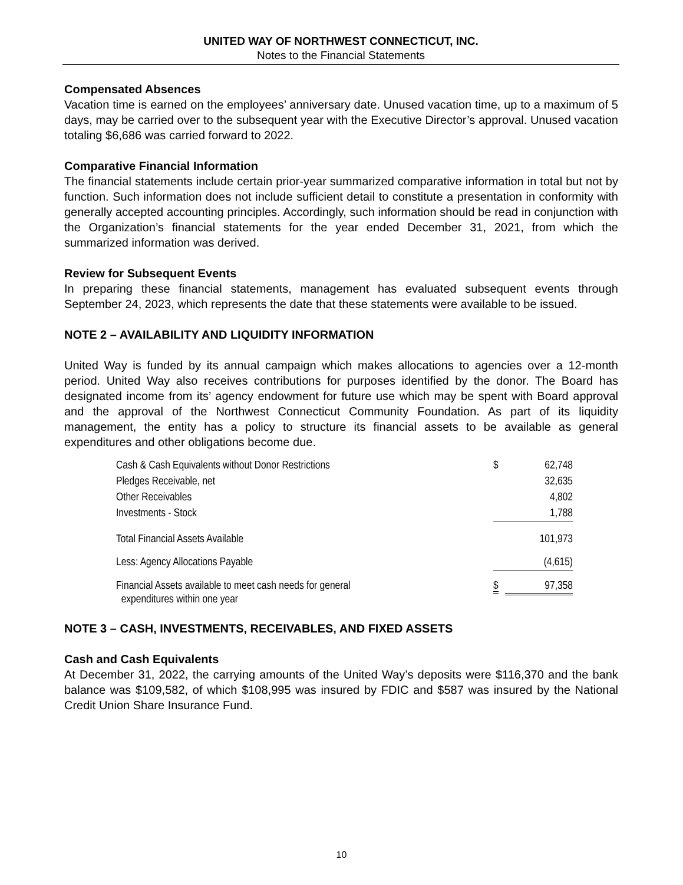UNITED WAY OF NORTHWEST CONNECTICUT, INC.
Notes to the Financial Statements
Compensated Absences
Vacation time is earned on the employees’ anniversary date. Unused vacation time, up to a maximum of 5 days, may be carried over to the subsequent year with the Executive Director’s approval. Unused vacation totaling $6,686 was carried forward to 2022.
Comparative Financial Information
The financial statements include certain prior-year summarized comparative information in total but not by function. Such information does not include sufficient detail to constitute a presentation in conformity with generally accepted accounting principles. Accordingly, such information should be read in conjunction with the Organization’s financial statements for the year ended December 31, 2021, from which the summarized information was derived.
Review for Subsequent Events
In preparing these financial statements, management has evaluated subsequent events through September 24, 2023, which represents the date that these statements were available to be issued.
NOTE 2 – AVAILABILITY AND LIQUIDITY INFORMATION
United Way is funded by its annual campaign which makes allocations to agencies over a 12-month period. United Way also receives contributions for purposes identified by the donor. The Board has designated income from its’ agency endowment for future use which may be spent with Board approval and the approval of the Northwest Connecticut Community Foundation. As part of its liquidity management, the entity has a policy to structure its financial assets to be available as general expenditures and other obligations become due.
| Cash & Cash Equivalents without Donor Restrictions | $ | 62,748 |
| Pledges Receivable, net | | 32,635 |
| Other Receivables | | 4,802 |
| Investments - Stock | | 1,788 |
| Total Financial Assets Available | | 101,973 |
| Less: Agency Allocations Payable | | (4,615) |
| Financial Assets available to meet cash needs for general expenditures within one year | $ | 97,358 |
NOTE 3 – CASH, INVESTMENTS, RECEIVABLES, AND FIXED ASSETS
Cash and Cash Equivalents
At December 31, 2022, the carrying amounts of the United Way’s deposits were $116,370 and the bank balance was $109,582, of which $108,995 was insured by FDIC and $587 was insured by the National Credit Union Share Insurance Fund.
10